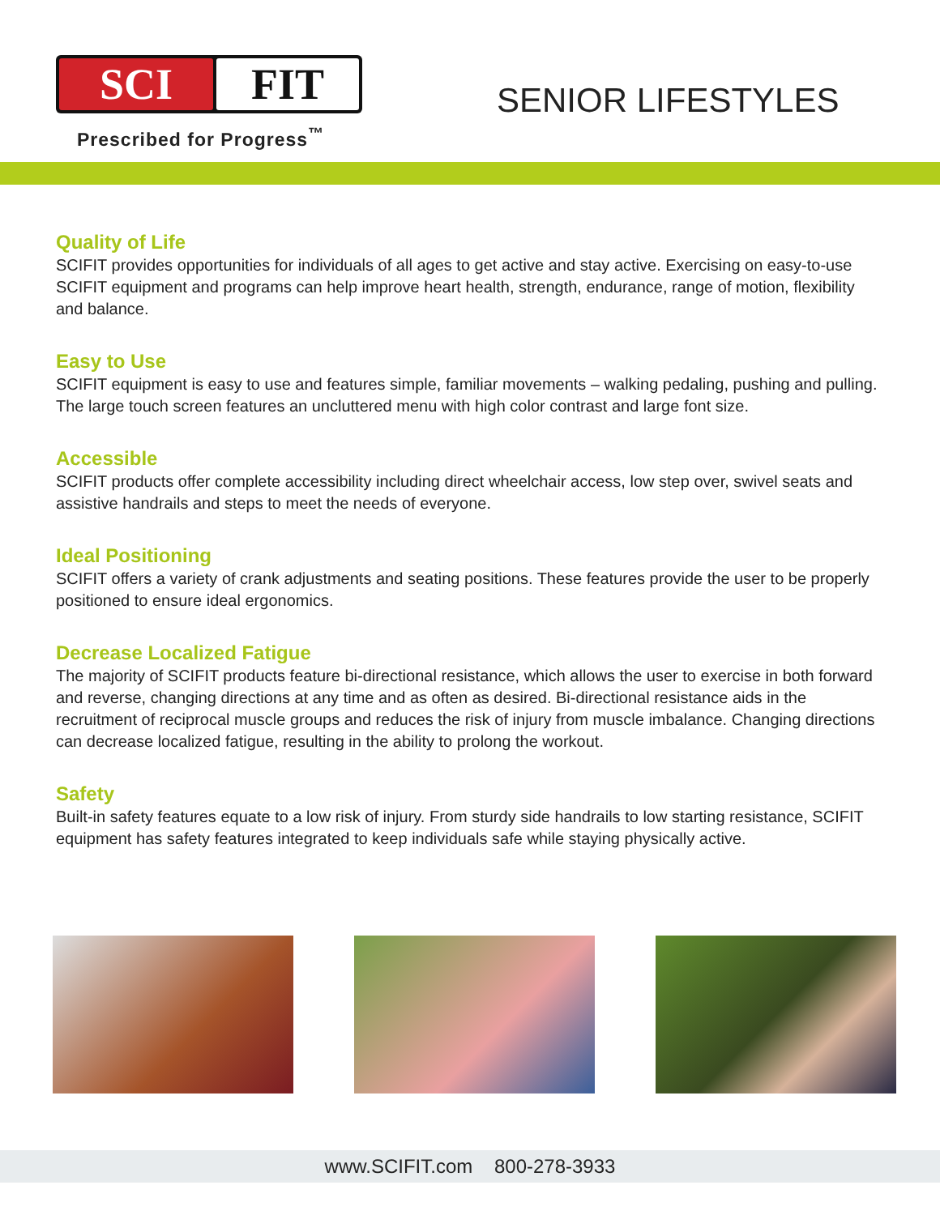SCI FIT
Prescribed for Progress<sup>™</sup>
SENIOR LIFESTYLES
Quality of Life
SCIFIT provides opportunities for individuals of all ages to get active and stay active. Exercising on easy-to-use SCIFIT equipment and programs can help improve heart health, strength, endurance, range of motion, flexibility and balance.
Easy to Use
SCIFIT equipment is easy to use and features simple, familiar movements – walking pedaling, pushing and pulling. The large touch screen features an uncluttered menu with high color contrast and large font size.
Accessible
SCIFIT products offer complete accessibility including direct wheelchair access, low step over, swivel seats and assistive handrails and steps to meet the needs of everyone.
Ideal Positioning
SCIFIT offers a variety of crank adjustments and seating positions. These features provide the user to be properly positioned to ensure ideal ergonomics.
Decrease Localized Fatigue
The majority of SCIFIT products feature bi-directional resistance, which allows the user to exercise in both forward and reverse, changing directions at any time and as often as desired. Bi-directional resistance aids in the recruitment of reciprocal muscle groups and reduces the risk of injury from muscle imbalance. Changing directions can decrease localized fatigue, resulting in the ability to prolong the workout.
Safety
Built-in safety features equate to a low risk of injury. From sturdy side handrails to low starting resistance, SCIFIT equipment has safety features integrated to keep individuals safe while staying physically active.
www.SCIFIT.com 800-278-3933